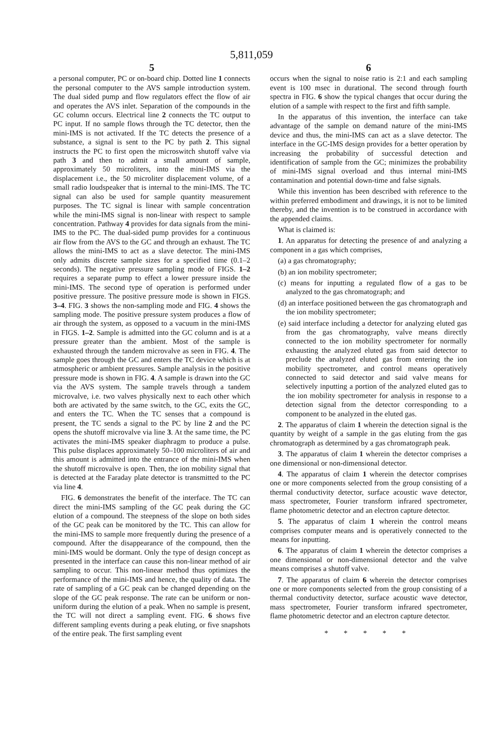5,811,059
5
a personal computer, PC or on-board chip. Dotted line 1 connects the personal computer to the AVS sample introduction system. The dual sided pump and flow regulators effect the flow of air and operates the AVS inlet. Separation of the compounds in the GC column occurs. Electrical line 2 connects the TC output to PC input. If no sample flows through the TC detector, then the mini-IMS is not activated. If the TC detects the presence of a substance, a signal is sent to the PC by path 2. This signal instructs the PC to first open the microswitch shutoff valve via path 3 and then to admit a small amount of sample, approximately 50 microliters, into the mini-IMS via the displacement i.e., the 50 microliter displacement volume, of a small radio loudspeaker that is internal to the mini-IMS. The TC signal can also be used for sample quantity measurement purposes. The TC signal is linear with sample concentration while the mini-IMS signal is non-linear with respect to sample concentration. Pathway 4 provides for data signals from the mini-IMS to the PC. The dual-sided pump provides for a continuous air flow from the AVS to the GC and through an exhaust. The TC allows the mini-IMS to act as a slave detector. The mini-IMS only admits discrete sample sizes for a specified time (0.1–2 seconds). The negative pressure sampling mode of FIGS. 1–2 requires a separate pump to effect a lower pressure inside the mini-IMS. The second type of operation is performed under positive pressure. The positive pressure mode is shown in FIGS. 3–4. FIG. 3 shows the non-sampling mode and FIG. 4 shows the sampling mode. The positive pressure system produces a flow of air through the system, as opposed to a vacuum in the mini-IMS in FIGS. 1–2. Sample is admitted into the GC column and is at a pressure greater than the ambient. Most of the sample is exhausted through the tandem microvalve as seen in FIG. 4. The sample goes through the GC and enters the TC device which is at atmospheric or ambient pressures. Sample analysis in the positive pressure mode is shown in FIG. 4. A sample is drawn into the GC via the AVS system. The sample travels through a tandem microvalve, i.e. two valves physically next to each other which both are activated by the same switch, to the GC, exits the GC, and enters the TC. When the TC senses that a compound is present, the TC sends a signal to the PC by line 2 and the PC opens the shutoff microvalve via line 3. At the same time, the PC activates the mini-IMS speaker diaphragm to produce a pulse. This pulse displaces approximately 50–100 microliters of air and this amount is admitted into the entrance of the mini-IMS when the shutoff microvalve is open. Then, the ion mobility signal that is detected at the Faraday plate detector is transmitted to the PC via line 4.
FIG. 6 demonstrates the benefit of the interface. The TC can direct the mini-IMS sampling of the GC peak during the GC elution of a compound. The steepness of the slope on both sides of the GC peak can be monitored by the TC. This can allow for the mini-IMS to sample more frequently during the presence of a compound. After the disappearance of the compound, then the mini-IMS would be dormant. Only the type of design concept as presented in the interface can cause this non-linear method of air sampling to occur. This non-linear method thus optimizes the performance of the mini-IMS and hence, the quality of data. The rate of sampling of a GC peak can be changed depending on the slope of the GC peak response. The rate can be uniform or non-uniform during the elution of a peak. When no sample is present, the TC will not direct a sampling event. FIG. 6 shows five different sampling events during a peak eluting, or five snapshots of the entire peak. The first sampling event
6
occurs when the signal to noise ratio is 2:1 and each sampling event is 100 msec in durational. The second through fourth spectra in FIG. 6 show the typical changes that occur during the elution of a sample with respect to the first and fifth sample.
In the apparatus of this invention, the interface can take advantage of the sample on demand nature of the mini-IMS device and thus, the mini-IMS can act as a slave detector. The interface in the GC-IMS design provides for a better operation by increasing the probability of successful detection and identification of sample from the GC; minimizes the probability of mini-IMS signal overload and thus internal mini-IMS contamination and potential down-time and false signals.
While this invention has been described with reference to the within preferred embodiment and drawings, it is not to be limited thereby, and the invention is to be construed in accordance with the appended claims.
What is claimed is:
1. An apparatus for detecting the presence of and analyzing a component in a gas which comprises,
(a) a gas chromatography;
(b) an ion mobility spectrometer;
(c) means for inputting a regulated flow of a gas to be analyzed to the gas chromatograph; and
(d) an interface positioned between the gas chromatograph and the ion mobility spectrometer;
(e) said interface including a detector for analyzing eluted gas from the gas chromatography, valve means directly connected to the ion mobility spectrometer for normally exhausting the analyzed eluted gas from said detector to preclude the analyzed eluted gas from entering the ion mobility spectrometer, and control means operatively connected to said detector and said valve means for selectively inputting a portion of the analyzed eluted gas to the ion mobility spectrometer for analysis in response to a detection signal from the detector corresponding to a component to be analyzed in the eluted gas.
2. The apparatus of claim 1 wherein the detection signal is the quantity by weight of a sample in the gas eluting from the gas chromatograph as determined by a gas chromatograph peak.
3. The apparatus of claim 1 wherein the detector comprises a one dimensional or non-dimensional detector.
4. The apparatus of claim 1 wherein the detector comprises one or more components selected from the group consisting of a thermal conductivity detector, surface acoustic wave detector, mass spectrometer, Fourier transform infrared spectrometer, flame photometric detector and an electron capture detector.
5. The apparatus of claim 1 wherein the control means comprises computer means and is operatively connected to the means for inputting.
6. The apparatus of claim 1 wherein the detector comprises a one dimensional or non-dimensional detector and the valve means comprises a shutoff valve.
7. The apparatus of claim 6 wherein the detector comprises one or more components selected from the group consisting of a thermal conductivity detector, surface acoustic wave detector, mass spectrometer, Fourier transform infrared spectrometer, flame photometric detector and an electron capture detector.
* * * * *